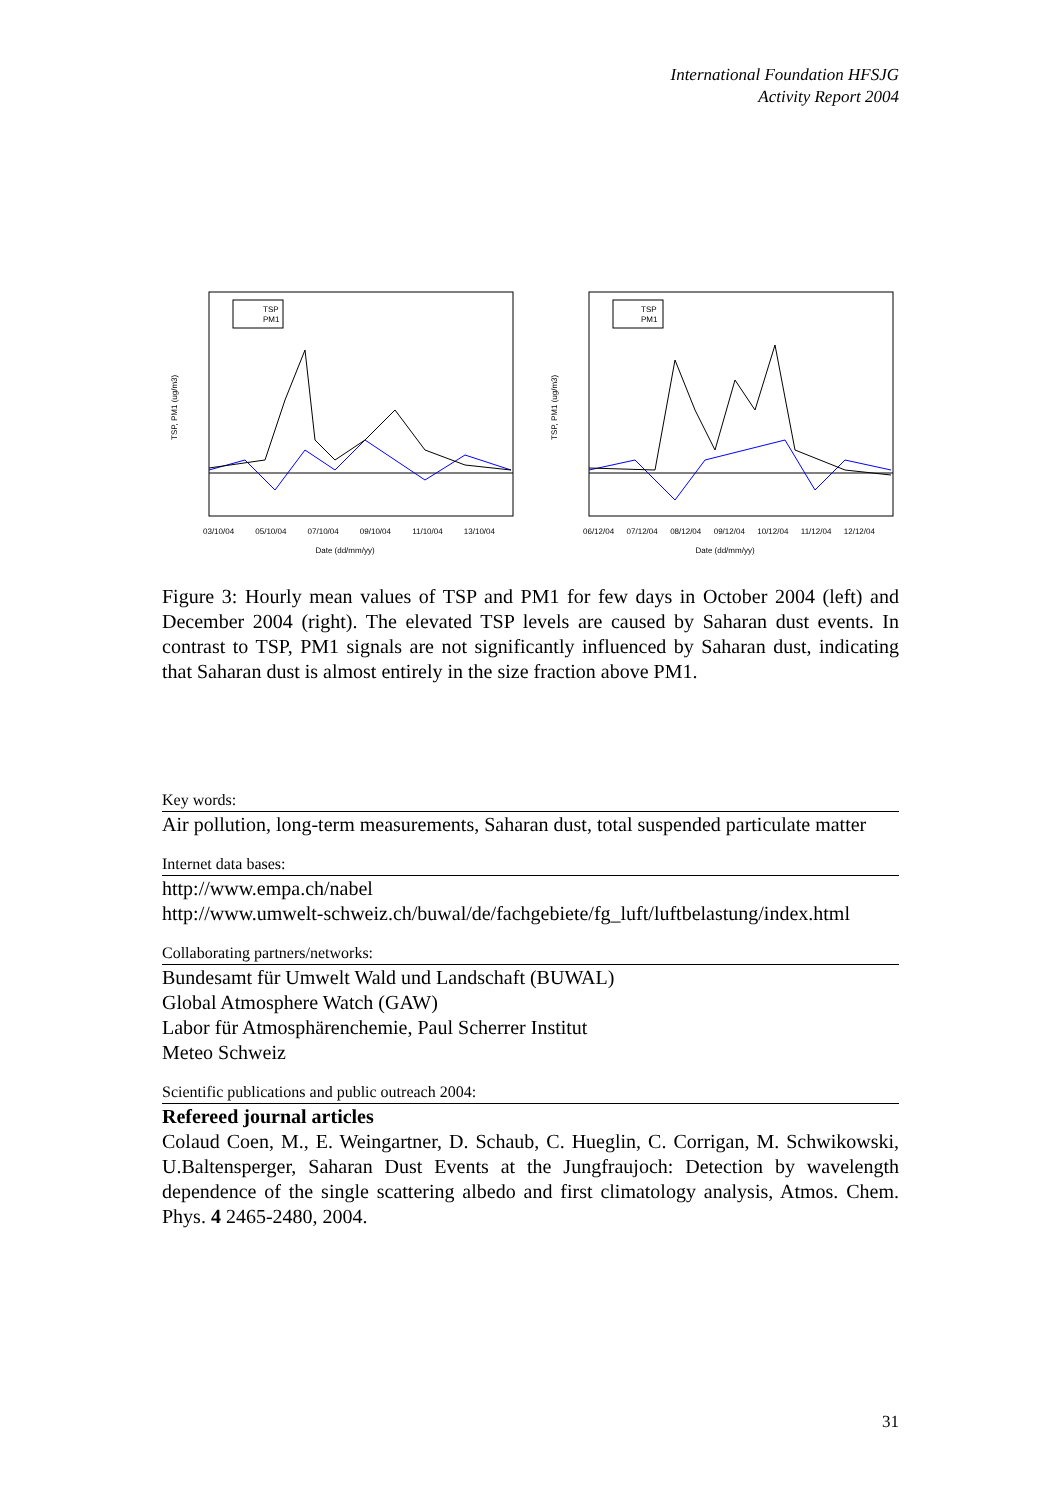International Foundation HFSJG
Activity Report 2004
TSP
PM1
TSP, PM1 (ug/m3)
03/10/04 05/10/04 07/10/04 09/10/04 11/10/04 13/10/04
Date (dd/mm/yy)
TSP
PM1
TSP, PM1 (ug/m3)
06/12/04 07/12/04 08/12/04 09/12/04 10/12/04 11/12/04 12/12/04
Date (dd/mm/yy)
Figure 3: Hourly mean values of TSP and PM1 for few days in October 2004 (left) and December 2004 (right). The elevated TSP levels are caused by Saharan dust events. In contrast to TSP, PM1 signals are not significantly influenced by Saharan dust, indicating that Saharan dust is almost entirely in the size fraction above PM1.
Key words:
Air pollution, long-term measurements, Saharan dust, total suspended particulate matter
Internet data bases:
http://www.empa.ch/nabel
http://www.umwelt-schweiz.ch/buwal/de/fachgebiete/fg_luft/luftbelastung/index.html
Collaborating partners/networks:
Bundesamt für Umwelt Wald und Landschaft (BUWAL)
Global Atmosphere Watch (GAW)
Labor für Atmosphärenchemie, Paul Scherrer Institut
Meteo Schweiz
Scientific publications and public outreach 2004:
Refereed journal articles
Colaud Coen, M., E. Weingartner, D. Schaub, C. Hueglin, C. Corrigan, M. Schwikowski, U.Baltensperger, Saharan Dust Events at the Jungfraujoch: Detection by wavelength dependence of the single scattering albedo and first climatology analysis, Atmos. Chem. Phys. 4 2465-2480, 2004.
31